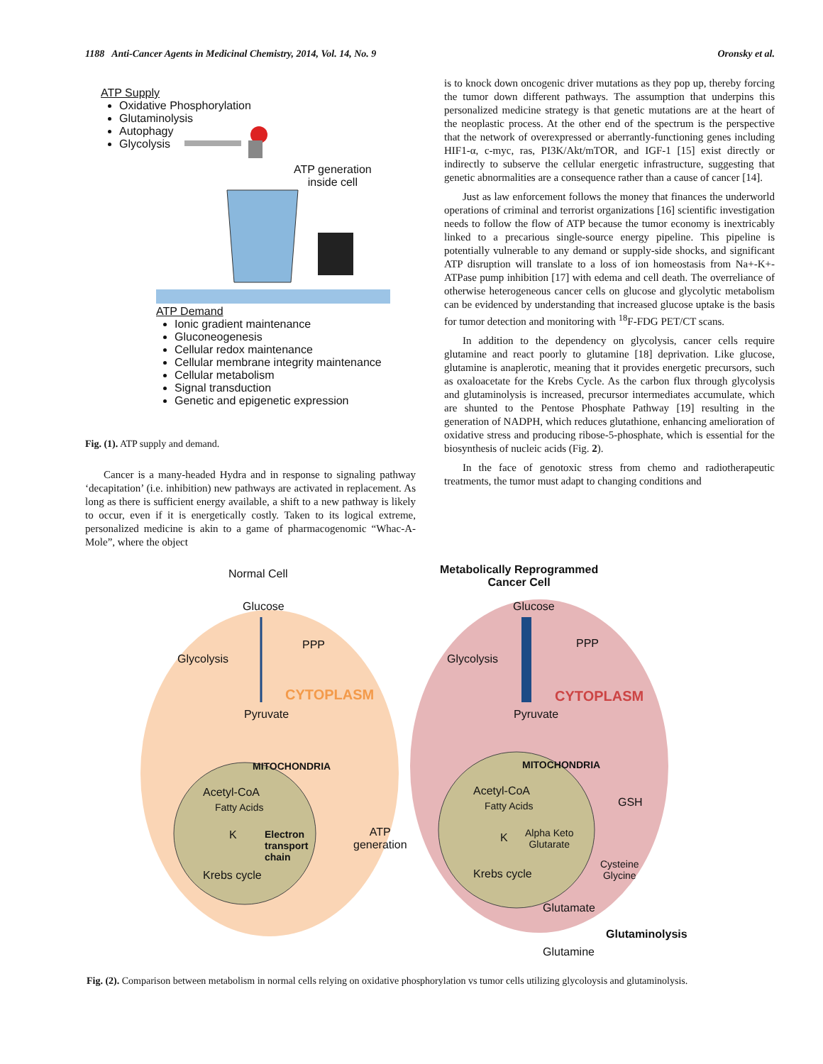1188 Anti-Cancer Agents in Medicinal Chemistry, 2014, Vol. 14, No. 9 Oronsky et al.
ATP Supply
Oxidative Phosphorylation
Glutaminolysis
Autophagy
Glycolysis
ATP generation
inside cell
ATP Demand
Ionic gradient maintenance
Gluconeogenesis
Cellular redox maintenance
Cellular membrane integrity maintenance
Cellular metabolism
Signal transduction
Genetic and epigenetic expression
Fig. (1). ATP supply and demand.
Cancer is a many-headed Hydra and in response to signaling pathway ‘decapitation’ (i.e. inhibition) new pathways are activated in replacement. As long as there is sufficient energy available, a shift to a new pathway is likely to occur, even if it is energetically costly. Taken to its logical extreme, personalized medicine is akin to a game of pharmacogenomic “Whac-A-Mole”, where the object
is to knock down oncogenic driver mutations as they pop up, thereby forcing the tumor down different pathways. The assumption that underpins this personalized medicine strategy is that genetic mutations are at the heart of the neoplastic process. At the other end of the spectrum is the perspective that the network of overexpressed or aberrantly-functioning genes including HIF1-α, c-myc, ras, PI3K/Akt/mTOR, and IGF-1 [15] exist directly or indirectly to subserve the cellular energetic infrastructure, suggesting that genetic abnormalities are a consequence rather than a cause of cancer [14].
Just as law enforcement follows the money that finances the underworld operations of criminal and terrorist organizations [16] scientific investigation needs to follow the flow of ATP because the tumor economy is inextricably linked to a precarious single-source energy pipeline. This pipeline is potentially vulnerable to any demand or supply-side shocks, and significant ATP disruption will translate to a loss of ion homeostasis from Na+-K+-ATPase pump inhibition [17] with edema and cell death. The overreliance of otherwise heterogeneous cancer cells on glucose and glycolytic metabolism can be evidenced by understanding that increased glucose uptake is the basis for tumor detection and monitoring with <sup>18</sup>F-FDG PET/CT scans.
In addition to the dependency on glycolysis, cancer cells require glutamine and react poorly to glutamine [18] deprivation. Like glucose, glutamine is anaplerotic, meaning that it provides energetic precursors, such as oxaloacetate for the Krebs Cycle. As the carbon flux through glycolysis and glutaminolysis is increased, precursor intermediates accumulate, which are shunted to the Pentose Phosphate Pathway [19] resulting in the generation of NADPH, which reduces glutathione, enhancing amelioration of oxidative stress and producing ribose-5-phosphate, which is essential for the biosynthesis of nucleic acids (Fig. 2).
In the face of genotoxic stress from chemo and radiotherapeutic treatments, the tumor must adapt to changing conditions and
Normal Cell
Metabolically Reprogrammed
Cancer Cell
Glucose
PPP
Glycolysis
CYTOPLASM
Pyruvate
MITOCHONDRIA
Acetyl-CoA
Fatty Acids
K
Electron
transport
chain
ATP
generation
Krebs cycle
Glucose
PPP
Glycolysis
CYTOPLASM
Pyruvate
MITOCHONDRIA
Acetyl-CoA
Fatty Acids
K
Alpha Keto
Glutarate
GSH
Cysteine
Glycine
Krebs cycle
Glutamate
Glutaminolysis
Glutamine
Fig. (2). Comparison between metabolism in normal cells relying on oxidative phosphorylation vs tumor cells utilizing glycoloysis and glutaminolysis.